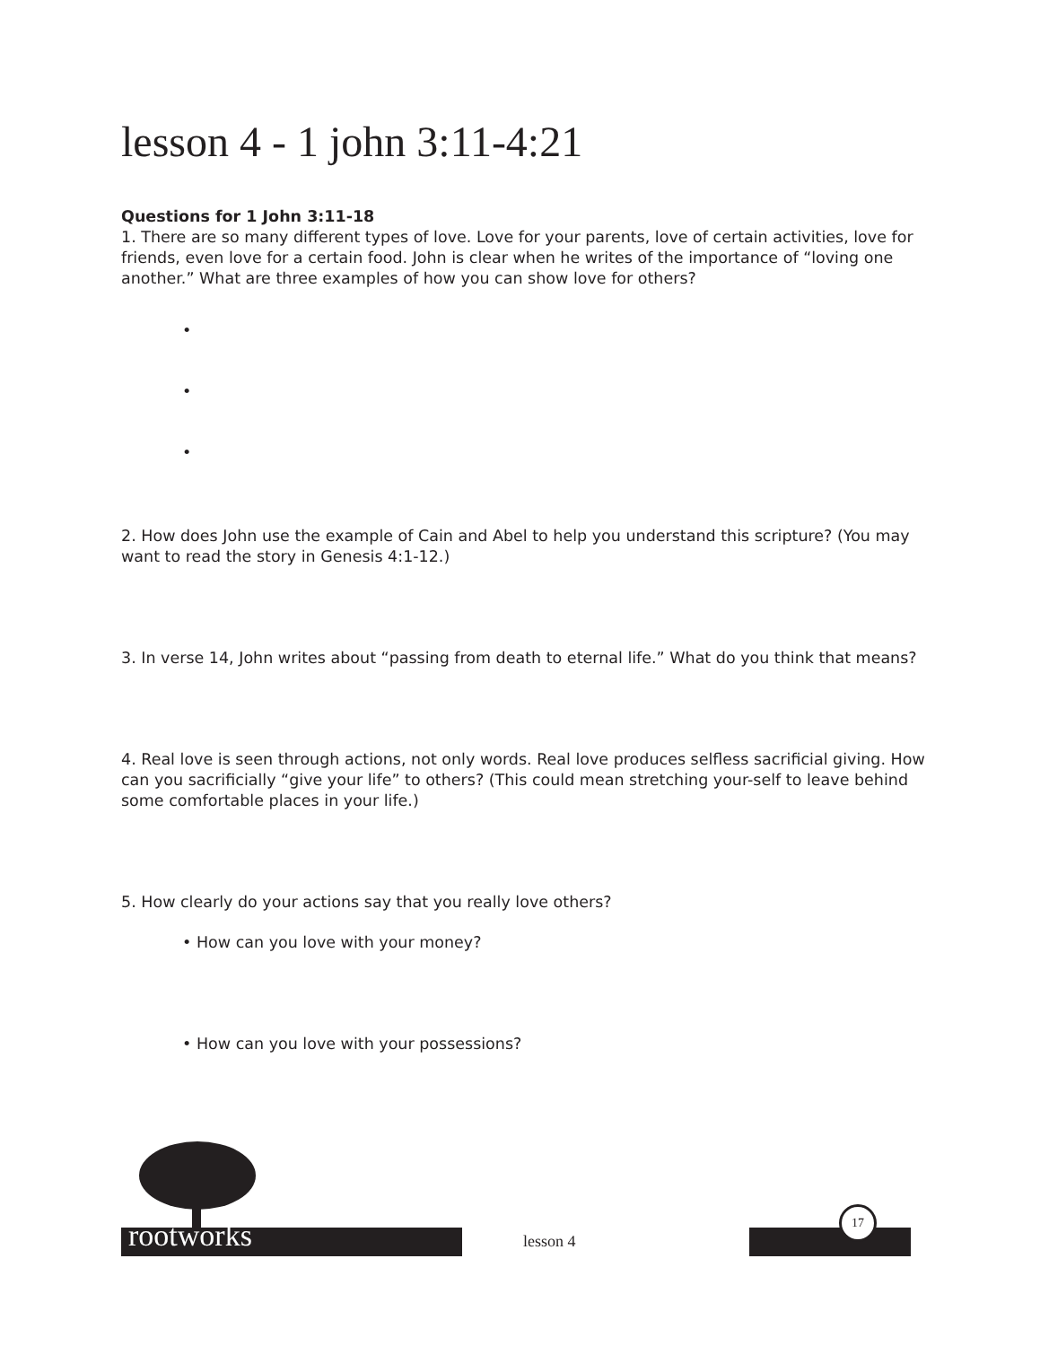lesson 4 - 1 john 3:11-4:21
Questions for 1 John 3:11-18
1. There are so many different types of love. Love for your parents, love of certain activities, love for friends, even love for a certain food. John is clear when he writes of the importance of “loving one another.” What are three examples of how you can show love for others?
•
•
•
2. How does John use the example of Cain and Abel to help you understand this scripture? (You may want to read the story in Genesis 4:1-12.)
3. In verse 14, John writes about “passing from death to eternal life.” What do you think that means?
4. Real love is seen through actions, not only words. Real love produces selfless sacrificial giving. How can you sacrificially “give your life” to others? (This could mean stretching your-self to leave behind some comfortable places in your life.)
5. How clearly do your actions say that you really love others?
• How can you love with your money?
• How can you love with your possessions?
rootworks lesson 4 17